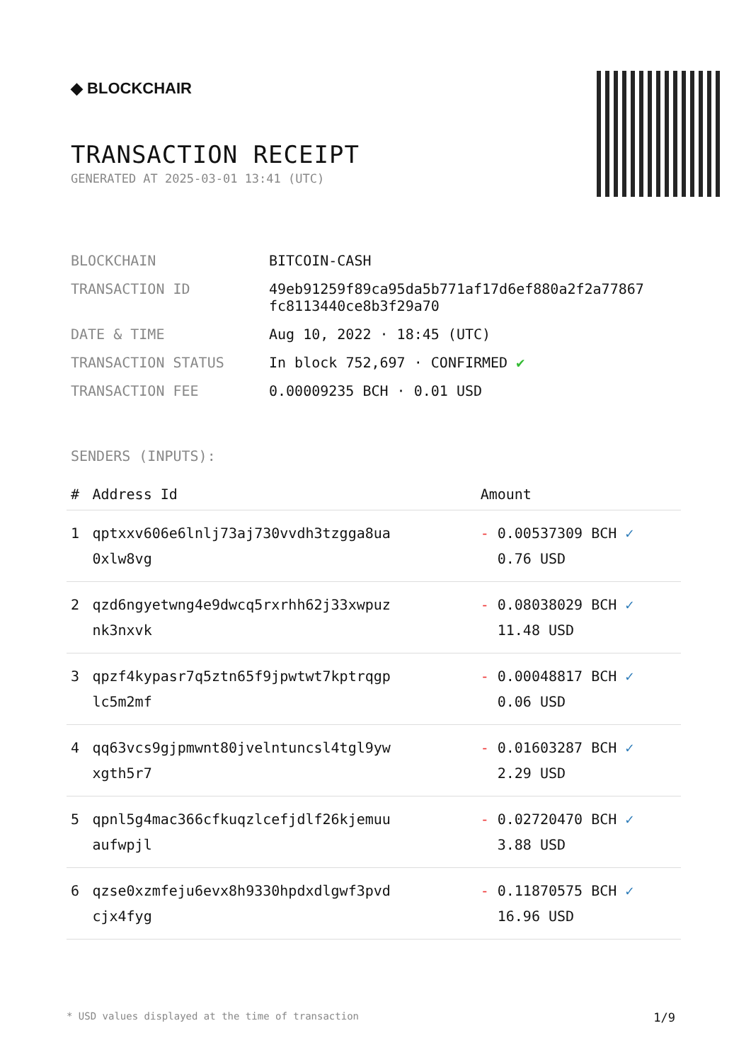◆ BLOCKCHAIR
TRANSACTION RECEIPT
GENERATED AT 2025-03-01 13:41 (UTC)
| BLOCKCHAIN | BITCOIN-CASH |
| TRANSACTION ID | 49eb91259f89ca95da5b771af17d6ef880a2f2a77867 fc8113440ce8b3f29a70 |
| DATE & TIME | Aug 10, 2022 · 18:45 (UTC) |
| TRANSACTION STATUS | In block 752,697 · CONFIRMED ✔ |
| TRANSACTION FEE | 0.00009235 BCH · 0.01 USD |
SENDERS (INPUTS):
| # | Address Id | Amount |
| --- | --- | --- |
| 1 | qptxxv606e6lnlj73aj730vvdh3tzgga8ua 0xlw8vg | - 0.00537309 BCH ✓ 0.76 USD |
| 2 | qzd6ngyetwng4e9dwcq5rxrhh62j33xwpuz nk3nxvk | - 0.08038029 BCH ✓ 11.48 USD |
| 3 | qpzf4kypasr7q5ztn65f9jpwtwt7kptrqgp lc5m2mf | - 0.00048817 BCH ✓ 0.06 USD |
| 4 | qq63vcs9gjpmwnt80jvelntuncsl4tgl9yw xgth5r7 | - 0.01603287 BCH ✓ 2.29 USD |
| 5 | qpnl5g4mac366cfkuqzlcefjdlf26kjemuu aufwpjl | - 0.02720470 BCH ✓ 3.88 USD |
| 6 | qzse0xzmfeju6evx8h9330hpdxdlgwf3pvd cjx4fyg | - 0.11870575 BCH ✓ 16.96 USD |
* USD values displayed at the time of transaction 1/9